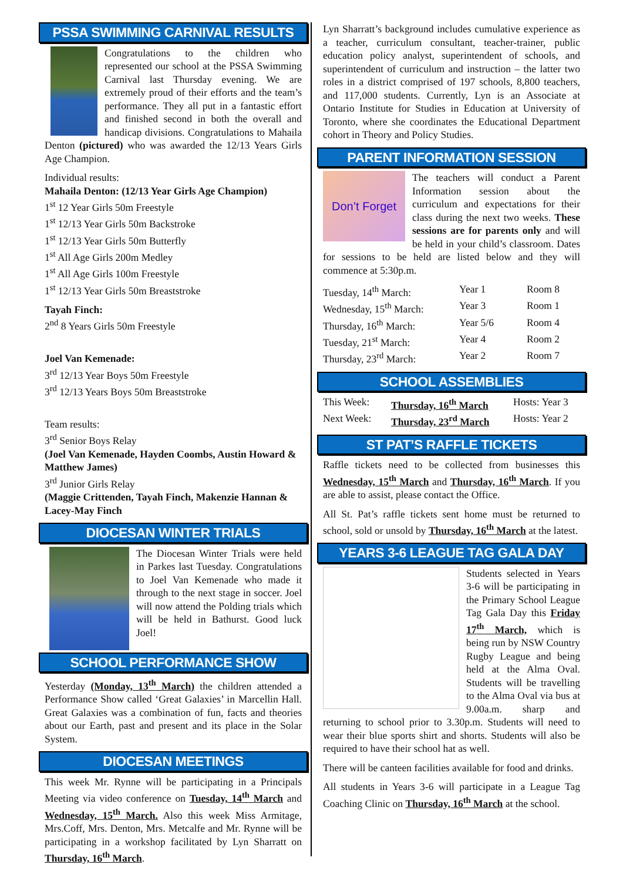PSSA SWIMMING CARNIVAL RESULTS
Congratulations to the children who represented our school at the PSSA Swimming Carnival last Thursday evening. We are extremely proud of their efforts and the team’s performance. They all put in a fantastic effort and finished second in both the overall and handicap divisions. Congratulations to Mahaila Denton (pictured) who was awarded the 12/13 Years Girls Age Champion.
Individual results:
Mahaila Denton: (12/13 Year Girls Age Champion)
1<sup>st</sup> 12 Year Girls 50m Freestyle
1<sup>st</sup> 12/13 Year Girls 50m Backstroke
1<sup>st</sup> 12/13 Year Girls 50m Butterfly
1<sup>st</sup> All Age Girls 200m Medley
1<sup>st</sup> All Age Girls 100m Freestyle
1<sup>st</sup> 12/13 Year Girls 50m Breaststroke
Tayah Finch:
2<sup>nd</sup> 8 Years Girls 50m Freestyle
Joel Van Kemenade:
3<sup>rd</sup> 12/13 Year Boys 50m Freestyle
3<sup>rd</sup> 12/13 Years Boys 50m Breaststroke
Team results:
3<sup>rd</sup> Senior Boys Relay
(Joel Van Kemenade, Hayden Coombs, Austin Howard & Matthew James)
3<sup>rd</sup> Junior Girls Relay
(Maggie Crittenden, Tayah Finch, Makenzie Hannan & Lacey-May Finch
DIOCESAN WINTER TRIALS
The Diocesan Winter Trials were held in Parkes last Tuesday. Congratulations to Joel Van Kemenade who made it through to the next stage in soccer. Joel will now attend the Polding trials which will be held in Bathurst. Good luck Joel!
SCHOOL PERFORMANCE SHOW
Yesterday (Monday, 13<sup>th</sup> March) the children attended a Performance Show called ‘Great Galaxies’ in Marcellin Hall. Great Galaxies was a combination of fun, facts and theories about our Earth, past and present and its place in the Solar System.
DIOCESAN MEETINGS
This week Mr. Rynne will be participating in a Principals Meeting via video conference on Tuesday, 14<sup>th</sup> March and Wednesday, 15<sup>th</sup> March. Also this week Miss Armitage, Mrs.Coff, Mrs. Denton, Mrs. Metcalfe and Mr. Rynne will be participating in a workshop facilitated by Lyn Sharratt on Thursday, 16<sup>th</sup> March.
Lyn Sharratt’s background includes cumulative experience as a teacher, curriculum consultant, teacher-trainer, public education policy analyst, superintendent of schools, and superintendent of curriculum and instruction – the latter two roles in a district comprised of 197 schools, 8,800 teachers, and 117,000 students. Currently, Lyn is an Associate at Ontario Institute for Studies in Education at University of Toronto, where she coordinates the Educational Department cohort in Theory and Policy Studies.
PARENT INFORMATION SESSION
Don’t Forget The teachers will conduct a Parent Information session about the curriculum and expectations for their class during the next two weeks. These sessions are for parents only and will be held in your child’s classroom. Dates for sessions to be held are listed below and they will commence at 5:30p.m.
| Tuesday, 14<sup>th</sup> March: | Year 1 | Room 8 |
| Wednesday, 15<sup>th</sup> March: | Year 3 | Room 1 |
| Thursday, 16<sup>th</sup> March: | Year 5/6 | Room 4 |
| Tuesday, 21<sup>st</sup> March: | Year 4 | Room 2 |
| Thursday, 23<sup>rd</sup> March: | Year 2 | Room 7 |
SCHOOL ASSEMBLIES
| This Week: | Thursday, 16<sup>th</sup> March | Hosts: Year 3 |
| Next Week: | Thursday, 23<sup>rd</sup> March | Hosts: Year 2 |
ST PAT’S RAFFLE TICKETS
Raffle tickets need to be collected from businesses this Wednesday, 15<sup>th</sup> March and Thursday, 16<sup>th</sup> March. If you are able to assist, please contact the Office.
All St. Pat’s raffle tickets sent home must be returned to school, sold or unsold by Thursday, 16<sup>th</sup> March at the latest.
YEARS 3-6 LEAGUE TAG GALA DAY
Students selected in Years 3-6 will be participating in the Primary School League Tag Gala Day this Friday 17<sup>th</sup> March, which is being run by NSW Country Rugby League and being held at the Alma Oval. Students will be travelling to the Alma Oval via bus at 9.00a.m. sharp and returning to school prior to 3.30p.m. Students will need to wear their blue sports shirt and shorts. Students will also be required to have their school hat as well.
There will be canteen facilities available for food and drinks.
All students in Years 3-6 will participate in a League Tag Coaching Clinic on Thursday, 16<sup>th</sup> March at the school.